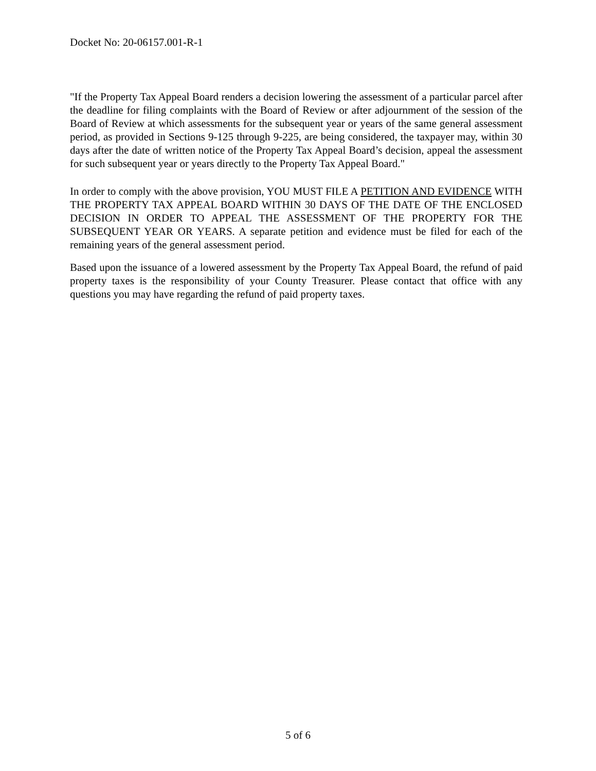Docket No: 20-06157.001-R-1
"If the Property Tax Appeal Board renders a decision lowering the assessment of a particular parcel after the deadline for filing complaints with the Board of Review or after adjournment of the session of the Board of Review at which assessments for the subsequent year or years of the same general assessment period, as provided in Sections 9-125 through 9-225, are being considered, the taxpayer may, within 30 days after the date of written notice of the Property Tax Appeal Board’s decision, appeal the assessment for such subsequent year or years directly to the Property Tax Appeal Board."
In order to comply with the above provision, YOU MUST FILE A PETITION AND EVIDENCE WITH THE PROPERTY TAX APPEAL BOARD WITHIN 30 DAYS OF THE DATE OF THE ENCLOSED DECISION IN ORDER TO APPEAL THE ASSESSMENT OF THE PROPERTY FOR THE SUBSEQUENT YEAR OR YEARS. A separate petition and evidence must be filed for each of the remaining years of the general assessment period.
Based upon the issuance of a lowered assessment by the Property Tax Appeal Board, the refund of paid property taxes is the responsibility of your County Treasurer. Please contact that office with any questions you may have regarding the refund of paid property taxes.
5 of 6